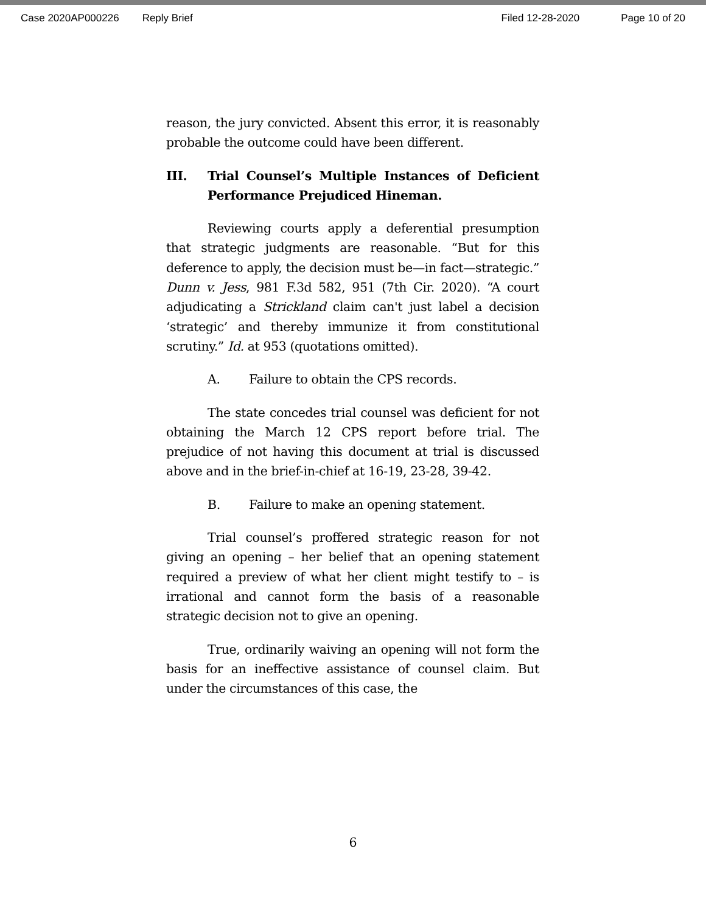Case 2020AP000226 Reply Brief Filed 12-28-2020 Page 10 of 20
reason, the jury convicted. Absent this error, it is reasonably probable the outcome could have been different.
III. Trial Counsel’s Multiple Instances of Deficient Performance Prejudiced Hineman.
Reviewing courts apply a deferential presumption that strategic judgments are reasonable. “But for this deference to apply, the decision must be—in fact—strategic.” Dunn v. Jess, 981 F.3d 582, 951 (7th Cir. 2020). “A court adjudicating a Strickland claim can't just label a decision ‘strategic’ and thereby immunize it from constitutional scrutiny.” Id. at 953 (quotations omitted).
A. Failure to obtain the CPS records.
The state concedes trial counsel was deficient for not obtaining the March 12 CPS report before trial. The prejudice of not having this document at trial is discussed above and in the brief-in-chief at 16-19, 23-28, 39-42.
B. Failure to make an opening statement.
Trial counsel’s proffered strategic reason for not giving an opening – her belief that an opening statement required a preview of what her client might testify to – is irrational and cannot form the basis of a reasonable strategic decision not to give an opening.
True, ordinarily waiving an opening will not form the basis for an ineffective assistance of counsel claim. But under the circumstances of this case, the
6